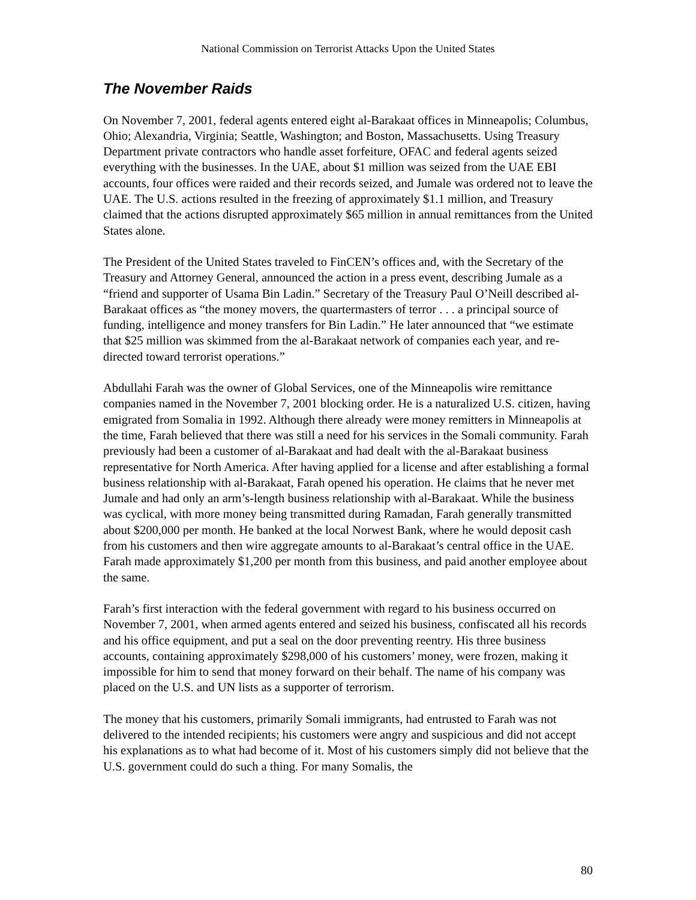National Commission on Terrorist Attacks Upon the United States
The November Raids
On November 7, 2001, federal agents entered eight al-Barakaat offices in Minneapolis; Columbus, Ohio; Alexandria, Virginia; Seattle, Washington; and Boston, Massachusetts. Using Treasury Department private contractors who handle asset forfeiture, OFAC and federal agents seized everything with the businesses. In the UAE, about $1 million was seized from the UAE EBI accounts, four offices were raided and their records seized, and Jumale was ordered not to leave the UAE. The U.S. actions resulted in the freezing of approximately $1.1 million, and Treasury claimed that the actions disrupted approximately $65 million in annual remittances from the United States alone.
The President of the United States traveled to FinCEN’s offices and, with the Secretary of the Treasury and Attorney General, announced the action in a press event, describing Jumale as a “friend and supporter of Usama Bin Ladin.” Secretary of the Treasury Paul O’Neill described al-Barakaat offices as “the money movers, the quartermasters of terror . . . a principal source of funding, intelligence and money transfers for Bin Ladin.” He later announced that “we estimate that $25 million was skimmed from the al-Barakaat network of companies each year, and re-directed toward terrorist operations.”
Abdullahi Farah was the owner of Global Services, one of the Minneapolis wire remittance companies named in the November 7, 2001 blocking order. He is a naturalized U.S. citizen, having emigrated from Somalia in 1992. Although there already were money remitters in Minneapolis at the time, Farah believed that there was still a need for his services in the Somali community. Farah previously had been a customer of al-Barakaat and had dealt with the al-Barakaat business representative for North America. After having applied for a license and after establishing a formal business relationship with al-Barakaat, Farah opened his operation. He claims that he never met Jumale and had only an arm’s-length business relationship with al-Barakaat. While the business was cyclical, with more money being transmitted during Ramadan, Farah generally transmitted about $200,000 per month. He banked at the local Norwest Bank, where he would deposit cash from his customers and then wire aggregate amounts to al-Barakaat’s central office in the UAE. Farah made approximately $1,200 per month from this business, and paid another employee about the same.
Farah’s first interaction with the federal government with regard to his business occurred on November 7, 2001, when armed agents entered and seized his business, confiscated all his records and his office equipment, and put a seal on the door preventing reentry. His three business accounts, containing approximately $298,000 of his customers’ money, were frozen, making it impossible for him to send that money forward on their behalf. The name of his company was placed on the U.S. and UN lists as a supporter of terrorism.
The money that his customers, primarily Somali immigrants, had entrusted to Farah was not delivered to the intended recipients; his customers were angry and suspicious and did not accept his explanations as to what had become of it. Most of his customers simply did not believe that the U.S. government could do such a thing. For many Somalis, the
80